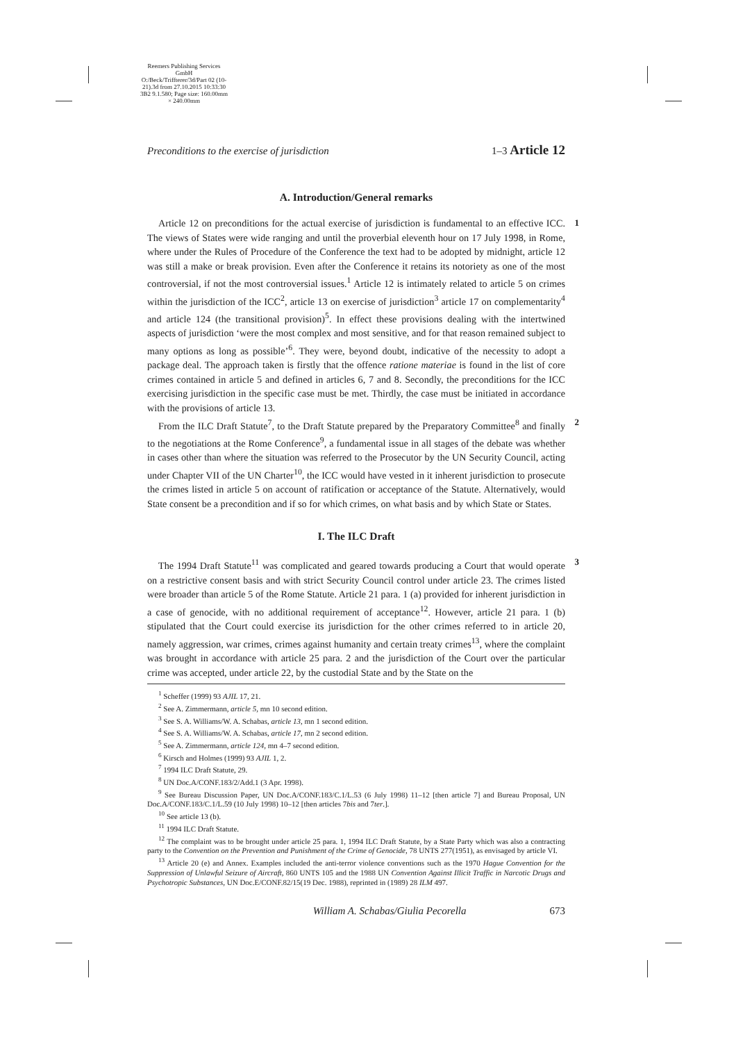Reemers Publishing Services GmbH
O:/Beck/Triffterer/3d/Part 02 (10-21).3d from 27.10.2015 10:33:30
3B2 9.1.580; Page size: 160.00mm × 240.00mm
Preconditions to the exercise of jurisdiction 1–3 Article 12
A. Introduction/General remarks
1 Article 12 on preconditions for the actual exercise of jurisdiction is fundamental to an effective ICC. The views of States were wide ranging and until the proverbial eleventh hour on 17 July 1998, in Rome, where under the Rules of Procedure of the Conference the text had to be adopted by midnight, article 12 was still a make or break provision. Even after the Conference it retains its notoriety as one of the most controversial, if not the most controversial issues.<sup>1</sup> Article 12 is intimately related to article 5 on crimes within the jurisdiction of the ICC<sup>2</sup>, article 13 on exercise of jurisdiction<sup>3</sup> article 17 on complementarity<sup>4</sup> and article 124 (the transitional provision)<sup>5</sup>. In effect these provisions dealing with the intertwined aspects of jurisdiction ‘were the most complex and most sensitive, and for that reason remained subject to many options as long as possible’<sup>6</sup>. They were, beyond doubt, indicative of the necessity to adopt a package deal. The approach taken is firstly that the offence ratione materiae is found in the list of core crimes contained in article 5 and defined in articles 6, 7 and 8. Secondly, the preconditions for the ICC exercising jurisdiction in the specific case must be met. Thirdly, the case must be initiated in accordance with the provisions of article 13.
2 From the ILC Draft Statute<sup>7</sup>, to the Draft Statute prepared by the Preparatory Committee<sup>8</sup> and finally to the negotiations at the Rome Conference<sup>9</sup>, a fundamental issue in all stages of the debate was whether in cases other than where the situation was referred to the Prosecutor by the UN Security Council, acting under Chapter VII of the UN Charter<sup>10</sup>, the ICC would have vested in it inherent jurisdiction to prosecute the crimes listed in article 5 on account of ratification or acceptance of the Statute. Alternatively, would State consent be a precondition and if so for which crimes, on what basis and by which State or States.
I. The ILC Draft
3 The 1994 Draft Statute<sup>11</sup> was complicated and geared towards producing a Court that would operate on a restrictive consent basis and with strict Security Council control under article 23. The crimes listed were broader than article 5 of the Rome Statute. Article 21 para. 1 (a) provided for inherent jurisdiction in a case of genocide, with no additional requirement of acceptance<sup>12</sup>. However, article 21 para. 1 (b) stipulated that the Court could exercise its jurisdiction for the other crimes referred to in article 20, namely aggression, war crimes, crimes against humanity and certain treaty crimes<sup>13</sup>, where the complaint was brought in accordance with article 25 para. 2 and the jurisdiction of the Court over the particular crime was accepted, under article 22, by the custodial State and by the State on the
<sup>1</sup> Scheffer (1999) 93 AJIL 17, 21.
<sup>2</sup> See A. Zimmermann, article 5, mn 10 second edition.
<sup>3</sup> See S. A. Williams/W. A. Schabas, article 13, mn 1 second edition.
<sup>4</sup> See S. A. Williams/W. A. Schabas, article 17, mn 2 second edition.
<sup>5</sup> See A. Zimmermann, article 124, mn 4–7 second edition.
<sup>6</sup> Kirsch and Holmes (1999) 93 AJIL 1, 2.
<sup>7</sup> 1994 ILC Draft Statute, 29.
<sup>8</sup> UN Doc.A/CONF.183/2/Add.1 (3 Apr. 1998).
<sup>9</sup> See Bureau Discussion Paper, UN Doc.A/CONF.183/C.1/L.53 (6 July 1998) 11–12 [then article 7] and Bureau Proposal, UN Doc.A/CONF.183/C.1/L.59 (10 July 1998) 10–12 [then articles 7bis and 7ter.].
<sup>10</sup> See article 13 (b).
<sup>11</sup> 1994 ILC Draft Statute.
<sup>12</sup> The complaint was to be brought under article 25 para. 1, 1994 ILC Draft Statute, by a State Party which was also a contracting party to the Convention on the Prevention and Punishment of the Crime of Genocide, 78 UNTS 277(1951), as envisaged by article VI.
<sup>13</sup> Article 20 (e) and Annex. Examples included the anti-terror violence conventions such as the 1970 Hague Convention for the Suppression of Unlawful Seizure of Aircraft, 860 UNTS 105 and the 1988 UN Convention Against Illicit Traffic in Narcotic Drugs and Psychotropic Substances, UN Doc.E/CONF.82/15(19 Dec. 1988), reprinted in (1989) 28 ILM 497.
William A. Schabas/Giulia Pecorella 673